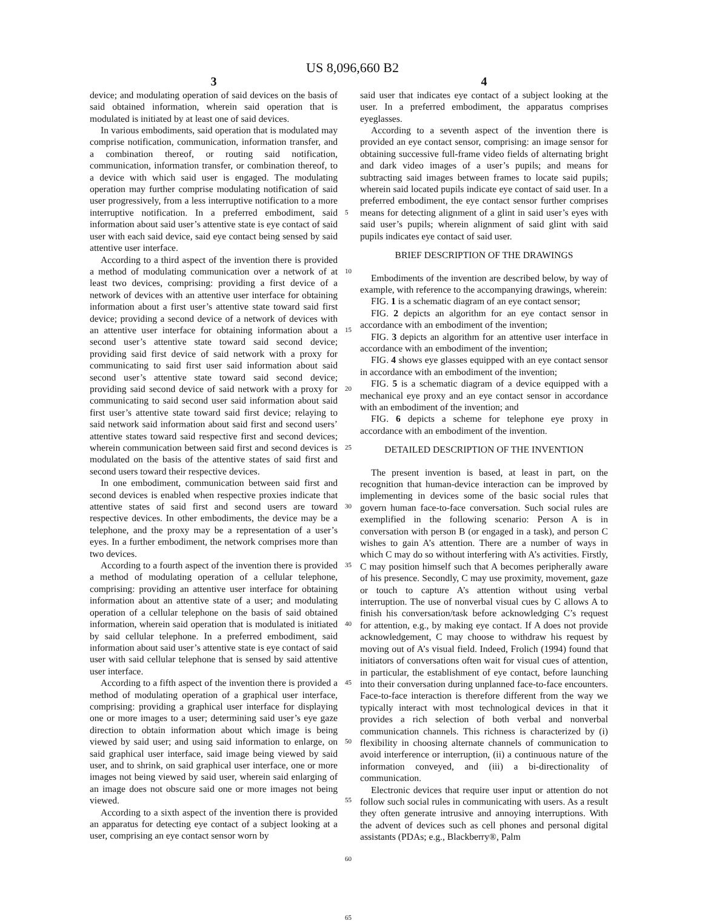US 8,096,660 B2
3
device; and modulating operation of said devices on the basis of said obtained information, wherein said operation that is modulated is initiated by at least one of said devices.
In various embodiments, said operation that is modulated may comprise notification, communication, information transfer, and a combination thereof, or routing said notification, communication, information transfer, or combination thereof, to a device with which said user is engaged. The modulating operation may further comprise modulating notification of said user progressively, from a less interruptive notification to a more interruptive notification. In a preferred embodiment, said information about said user’s attentive state is eye contact of said user with each said device, said eye contact being sensed by said attentive user interface.
According to a third aspect of the invention there is provided a method of modulating communication over a network of at least two devices, comprising: providing a first device of a network of devices with an attentive user interface for obtaining information about a first user’s attentive state toward said first device; providing a second device of a network of devices with an attentive user interface for obtaining information about a second user’s attentive state toward said second device; providing said first device of said network with a proxy for communicating to said first user said information about said second user’s attentive state toward said second device; providing said second device of said network with a proxy for communicating to said second user said information about said first user’s attentive state toward said first device; relaying to said network said information about said first and second users’ attentive states toward said respective first and second devices; wherein communication between said first and second devices is modulated on the basis of the attentive states of said first and second users toward their respective devices.
In one embodiment, communication between said first and second devices is enabled when respective proxies indicate that attentive states of said first and second users are toward respective devices. In other embodiments, the device may be a telephone, and the proxy may be a representation of a user’s eyes. In a further embodiment, the network comprises more than two devices.
According to a fourth aspect of the invention there is provided a method of modulating operation of a cellular telephone, comprising: providing an attentive user interface for obtaining information about an attentive state of a user; and modulating operation of a cellular telephone on the basis of said obtained information, wherein said operation that is modulated is initiated by said cellular telephone. In a preferred embodiment, said information about said user’s attentive state is eye contact of said user with said cellular telephone that is sensed by said attentive user interface.
According to a fifth aspect of the invention there is provided a method of modulating operation of a graphical user interface, comprising: providing a graphical user interface for displaying one or more images to a user; determining said user’s eye gaze direction to obtain information about which image is being viewed by said user; and using said information to enlarge, on said graphical user interface, said image being viewed by said user, and to shrink, on said graphical user interface, one or more images not being viewed by said user, wherein said enlarging of an image does not obscure said one or more images not being viewed.
According to a sixth aspect of the invention there is provided an apparatus for detecting eye contact of a subject looking at a user, comprising an eye contact sensor worn by
5
10
15
20
25
30
35
40
45
50
55
60
65
4
said user that indicates eye contact of a subject looking at the user. In a preferred embodiment, the apparatus comprises eyeglasses.
According to a seventh aspect of the invention there is provided an eye contact sensor, comprising: an image sensor for obtaining successive full-frame video fields of alternating bright and dark video images of a user’s pupils; and means for subtracting said images between frames to locate said pupils; wherein said located pupils indicate eye contact of said user. In a preferred embodiment, the eye contact sensor further comprises means for detecting alignment of a glint in said user’s eyes with said user’s pupils; wherein alignment of said glint with said pupils indicates eye contact of said user.
BRIEF DESCRIPTION OF THE DRAWINGS
Embodiments of the invention are described below, by way of example, with reference to the accompanying drawings, wherein:
FIG. 1 is a schematic diagram of an eye contact sensor;
FIG. 2 depicts an algorithm for an eye contact sensor in accordance with an embodiment of the invention;
FIG. 3 depicts an algorithm for an attentive user interface in accordance with an embodiment of the invention;
FIG. 4 shows eye glasses equipped with an eye contact sensor in accordance with an embodiment of the invention;
FIG. 5 is a schematic diagram of a device equipped with a mechanical eye proxy and an eye contact sensor in accordance with an embodiment of the invention; and
FIG. 6 depicts a scheme for telephone eye proxy in accordance with an embodiment of the invention.
DETAILED DESCRIPTION OF THE INVENTION
The present invention is based, at least in part, on the recognition that human-device interaction can be improved by implementing in devices some of the basic social rules that govern human face-to-face conversation. Such social rules are exemplified in the following scenario: Person A is in conversation with person B (or engaged in a task), and person C wishes to gain A’s attention. There are a number of ways in which C may do so without interfering with A’s activities. Firstly, C may position himself such that A becomes peripherally aware of his presence. Secondly, C may use proximity, movement, gaze or touch to capture A’s attention without using verbal interruption. The use of nonverbal visual cues by C allows A to finish his conversation/task before acknowledging C’s request for attention, e.g., by making eye contact. If A does not provide acknowledgement, C may choose to withdraw his request by moving out of A’s visual field. Indeed, Frolich (1994) found that initiators of conversations often wait for visual cues of attention, in particular, the establishment of eye contact, before launching into their conversation during unplanned face-to-face encounters. Face-to-face interaction is therefore different from the way we typically interact with most technological devices in that it provides a rich selection of both verbal and nonverbal communication channels. This richness is characterized by (i) flexibility in choosing alternate channels of communication to avoid interference or interruption, (ii) a continuous nature of the information conveyed, and (iii) a bi-directionality of communication.
Electronic devices that require user input or attention do not follow such social rules in communicating with users. As a result they often generate intrusive and annoying interruptions. With the advent of devices such as cell phones and personal digital assistants (PDAs; e.g., Blackberry®, Palm